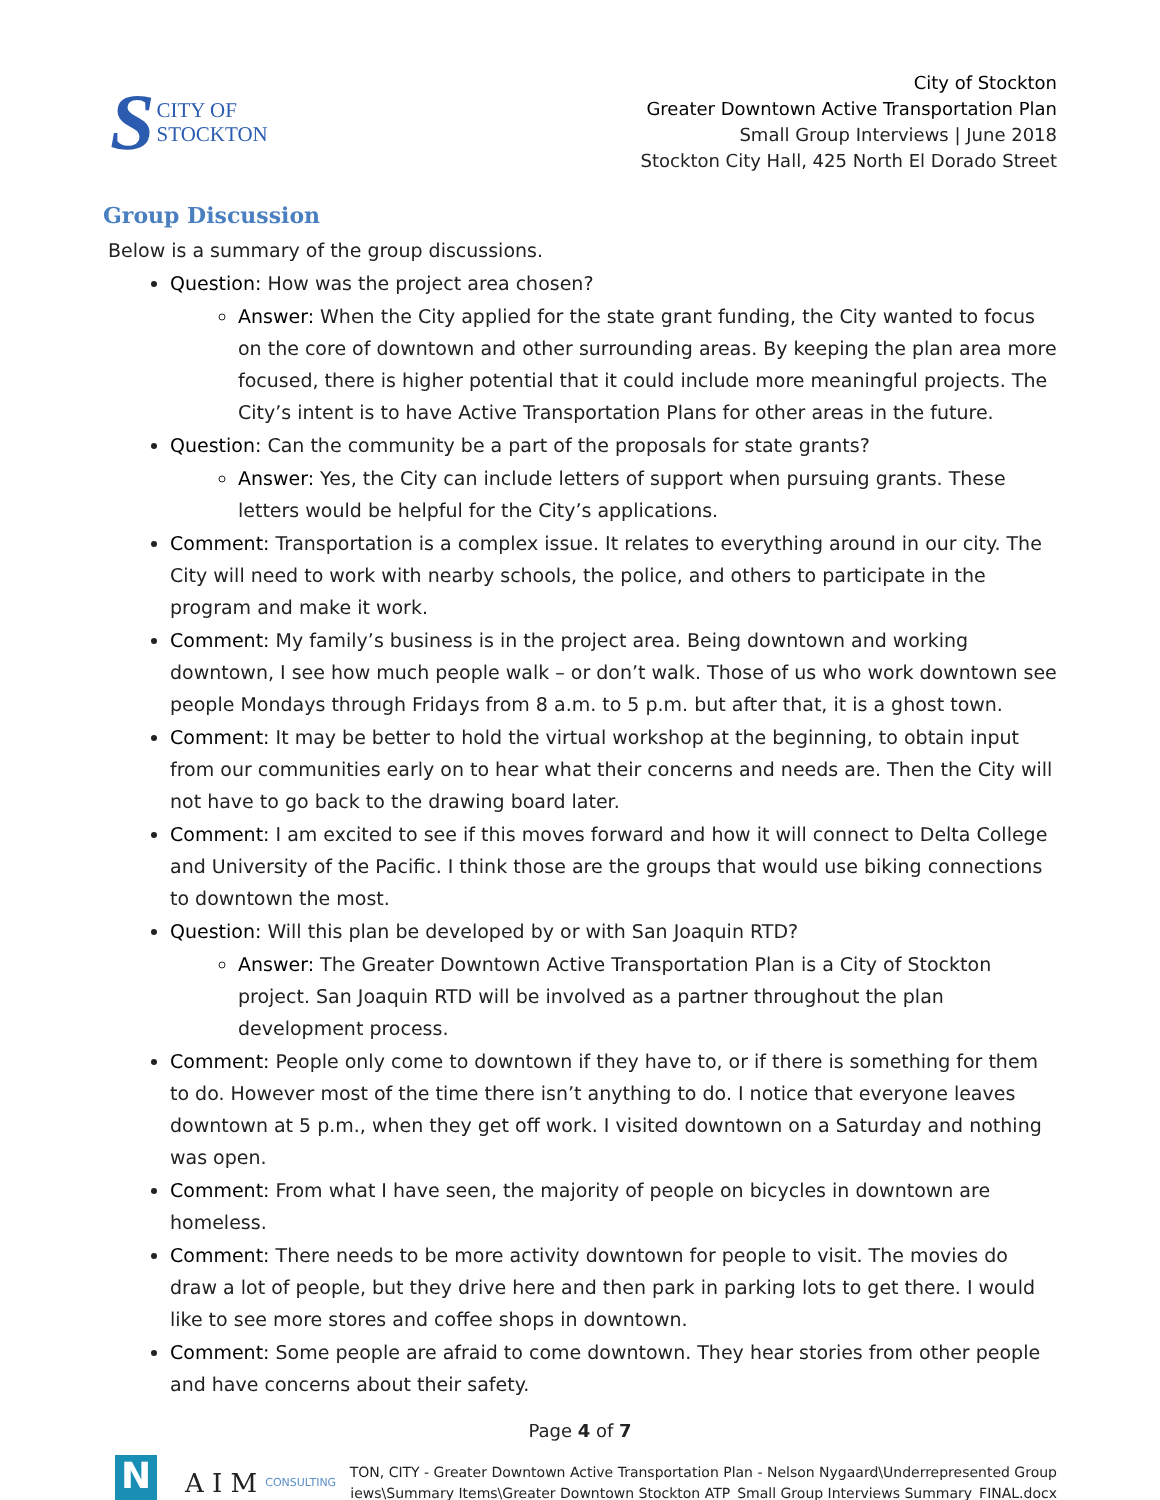S CITY OF
STOCKTON
City of Stockton
Greater Downtown Active Transportation Plan
Small Group Interviews | June 2018
Stockton City Hall, 425 North El Dorado Street
Group Discussion
Below is a summary of the group discussions.
Question: How was the project area chosen?
Answer: When the City applied for the state grant funding, the City wanted to focus on the core of downtown and other surrounding areas. By keeping the plan area more focused, there is higher potential that it could include more meaningful projects. The City’s intent is to have Active Transportation Plans for other areas in the future.
Question: Can the community be a part of the proposals for state grants?
Answer: Yes, the City can include letters of support when pursuing grants. These letters would be helpful for the City’s applications.
Comment: Transportation is a complex issue. It relates to everything around in our city. The City will need to work with nearby schools, the police, and others to participate in the program and make it work.
Comment: My family’s business is in the project area. Being downtown and working downtown, I see how much people walk – or don’t walk. Those of us who work downtown see people Mondays through Fridays from 8 a.m. to 5 p.m. but after that, it is a ghost town.
Comment: It may be better to hold the virtual workshop at the beginning, to obtain input from our communities early on to hear what their concerns and needs are. Then the City will not have to go back to the drawing board later.
Comment: I am excited to see if this moves forward and how it will connect to Delta College and University of the Pacific. I think those are the groups that would use biking connections to downtown the most.
Question: Will this plan be developed by or with San Joaquin RTD?
Answer: The Greater Downtown Active Transportation Plan is a City of Stockton project. San Joaquin RTD will be involved as a partner throughout the plan development process.
Comment: People only come to downtown if they have to, or if there is something for them to do. However most of the time there isn’t anything to do. I notice that everyone leaves downtown at 5 p.m., when they get off work. I visited downtown on a Saturday and nothing was open.
Comment: From what I have seen, the majority of people on bicycles in downtown are homeless.
Comment: There needs to be more activity downtown for people to visit. The movies do draw a lot of people, but they drive here and then park in parking lots to get there. I would like to see more stores and coffee shops in downtown.
Comment: Some people are afraid to come downtown. They hear stories from other people and have concerns about their safety.
Page 4 of 7
N
A I M CONSULTING
TON, CITY - Greater Downtown Active Transportation Plan - Nelson Nygaard\Underrepresented Group
iews\Summary Items\Greater Downtown Stockton ATP_Small Group Interviews Summary_FINAL.docx